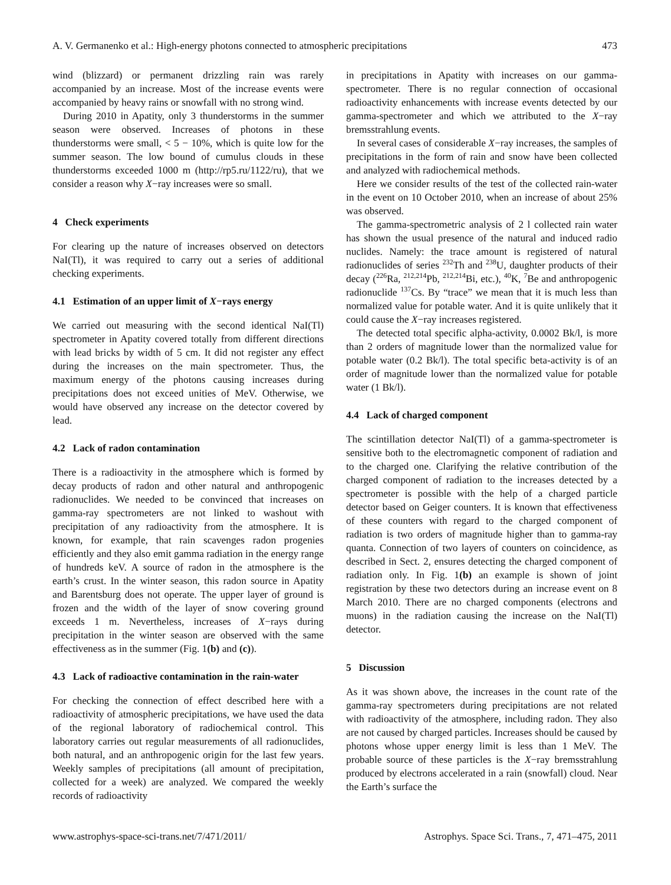A. V. Germanenko et al.: High-energy photons connected to atmospheric precipitations 473
wind (blizzard) or permanent drizzling rain was rarely accompanied by an increase. Most of the increase events were accompanied by heavy rains or snowfall with no strong wind.
During 2010 in Apatity, only 3 thunderstorms in the summer season were observed. Increases of photons in these thunderstorms were small, < 5 − 10%, which is quite low for the summer season. The low bound of cumulus clouds in these thunderstorms exceeded 1000 m (http://rp5.ru/1122/ru), that we consider a reason why X−ray increases were so small.
4 Check experiments
For clearing up the nature of increases observed on detectors NaI(Tl), it was required to carry out a series of additional checking experiments.
4.1 Estimation of an upper limit of X−rays energy
We carried out measuring with the second identical NaI(Tl) spectrometer in Apatity covered totally from different directions with lead bricks by width of 5 cm. It did not register any effect during the increases on the main spectrometer. Thus, the maximum energy of the photons causing increases during precipitations does not exceed unities of MeV. Otherwise, we would have observed any increase on the detector covered by lead.
4.2 Lack of radon contamination
There is a radioactivity in the atmosphere which is formed by decay products of radon and other natural and anthropogenic radionuclides. We needed to be convinced that increases on gamma-ray spectrometers are not linked to washout with precipitation of any radioactivity from the atmosphere. It is known, for example, that rain scavenges radon progenies efficiently and they also emit gamma radiation in the energy range of hundreds keV. A source of radon in the atmosphere is the earth’s crust. In the winter season, this radon source in Apatity and Barentsburg does not operate. The upper layer of ground is frozen and the width of the layer of snow covering ground exceeds 1 m. Nevertheless, increases of X−rays during precipitation in the winter season are observed with the same effectiveness as in the summer (Fig. 1(b) and (c)).
4.3 Lack of radioactive contamination in the rain-water
For checking the connection of effect described here with a radioactivity of atmospheric precipitations, we have used the data of the regional laboratory of radiochemical control. This laboratory carries out regular measurements of all radionuclides, both natural, and an anthropogenic origin for the last few years. Weekly samples of precipitations (all amount of precipitation, collected for a week) are analyzed. We compared the weekly records of radioactivity
in precipitations in Apatity with increases on our gamma-spectrometer. There is no regular connection of occasional radioactivity enhancements with increase events detected by our gamma-spectrometer and which we attributed to the X−ray bremsstrahlung events.
In several cases of considerable X−ray increases, the samples of precipitations in the form of rain and snow have been collected and analyzed with radiochemical methods.
Here we consider results of the test of the collected rain-water in the event on 10 October 2010, when an increase of about 25% was observed.
The gamma-spectrometric analysis of 2 l collected rain water has shown the usual presence of the natural and induced radio nuclides. Namely: the trace amount is registered of natural radionuclides of series <sup>232</sup>Th and <sup>238</sup>U, daughter products of their decay (<sup>226</sup>Ra, <sup>212,214</sup>Pb, <sup>212,214</sup>Bi, etc.), <sup>40</sup>K, <sup>7</sup>Be and anthropogenic radionuclide <sup>137</sup>Cs. By “trace” we mean that it is much less than normalized value for potable water. And it is quite unlikely that it could cause the X−ray increases registered.
The detected total specific alpha-activity, 0.0002 Bk/l, is more than 2 orders of magnitude lower than the normalized value for potable water (0.2 Bk/l). The total specific beta-activity is of an order of magnitude lower than the normalized value for potable water (1 Bk/l).
4.4 Lack of charged component
The scintillation detector NaI(Tl) of a gamma-spectrometer is sensitive both to the electromagnetic component of radiation and to the charged one. Clarifying the relative contribution of the charged component of radiation to the increases detected by a spectrometer is possible with the help of a charged particle detector based on Geiger counters. It is known that effectiveness of these counters with regard to the charged component of radiation is two orders of magnitude higher than to gamma-ray quanta. Connection of two layers of counters on coincidence, as described in Sect. 2, ensures detecting the charged component of radiation only. In Fig. 1(b) an example is shown of joint registration by these two detectors during an increase event on 8 March 2010. There are no charged components (electrons and muons) in the radiation causing the increase on the NaI(Tl) detector.
5 Discussion
As it was shown above, the increases in the count rate of the gamma-ray spectrometers during precipitations are not related with radioactivity of the atmosphere, including radon. They also are not caused by charged particles. Increases should be caused by photons whose upper energy limit is less than 1 MeV. The probable source of these particles is the X−ray bremsstrahlung produced by electrons accelerated in a rain (snowfall) cloud. Near the Earth’s surface the
www.astrophys-space-sci-trans.net/7/471/2011/ Astrophys. Space Sci. Trans., 7, 471–475, 2011